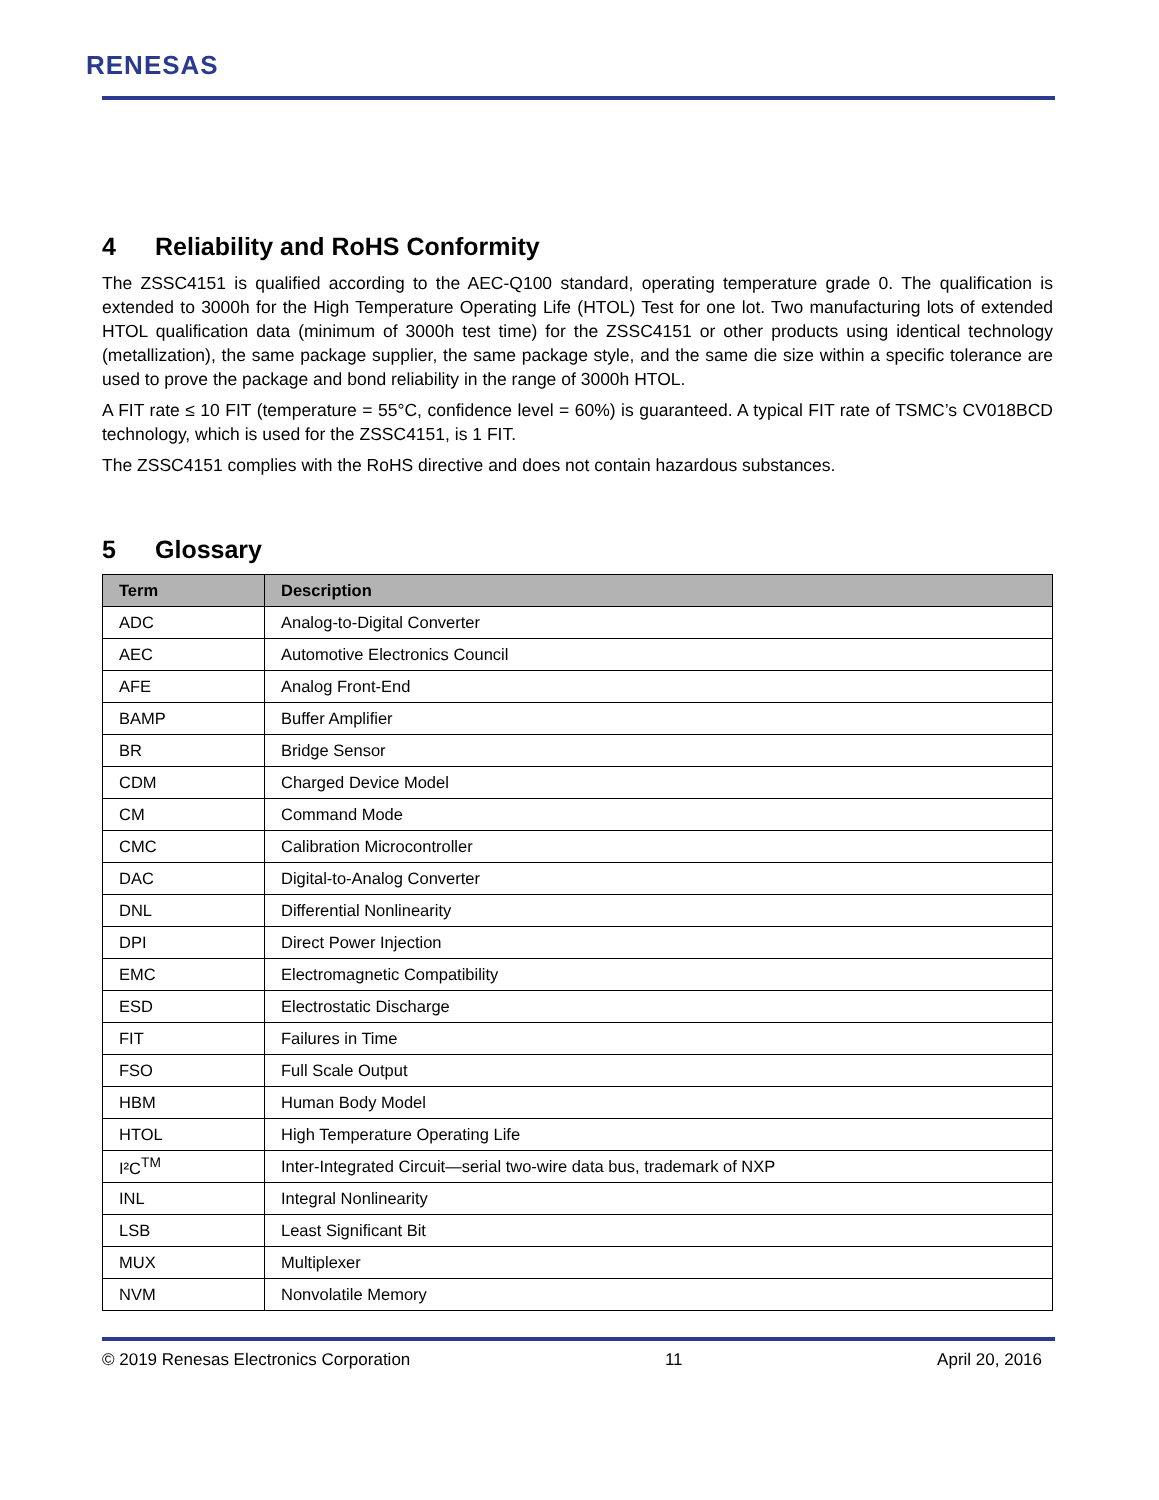RENESAS
4 Reliability and RoHS Conformity
The ZSSC4151 is qualified according to the AEC-Q100 standard, operating temperature grade 0. The qualification is extended to 3000h for the High Temperature Operating Life (HTOL) Test for one lot. Two manufacturing lots of extended HTOL qualification data (minimum of 3000h test time) for the ZSSC4151 or other products using identical technology (metallization), the same package supplier, the same package style, and the same die size within a specific tolerance are used to prove the package and bond reliability in the range of 3000h HTOL.
A FIT rate ≤ 10 FIT (temperature = 55°C, confidence level = 60%) is guaranteed. A typical FIT rate of TSMC’s CV018BCD technology, which is used for the ZSSC4151, is 1 FIT.
The ZSSC4151 complies with the RoHS directive and does not contain hazardous substances.
5 Glossary
| Term | Description |
| --- | --- |
| ADC | Analog-to-Digital Converter |
| AEC | Automotive Electronics Council |
| AFE | Analog Front-End |
| BAMP | Buffer Amplifier |
| BR | Bridge Sensor |
| CDM | Charged Device Model |
| CM | Command Mode |
| CMC | Calibration Microcontroller |
| DAC | Digital-to-Analog Converter |
| DNL | Differential Nonlinearity |
| DPI | Direct Power Injection |
| EMC | Electromagnetic Compatibility |
| ESD | Electrostatic Discharge |
| FIT | Failures in Time |
| FSO | Full Scale Output |
| HBM | Human Body Model |
| HTOL | High Temperature Operating Life |
| I²C<sup>TM</sup> | Inter-Integrated Circuit—serial two-wire data bus, trademark of NXP |
| INL | Integral Nonlinearity |
| LSB | Least Significant Bit |
| MUX | Multiplexer |
| NVM | Nonvolatile Memory |
© 2019 Renesas Electronics Corporation 11 April 20, 2016